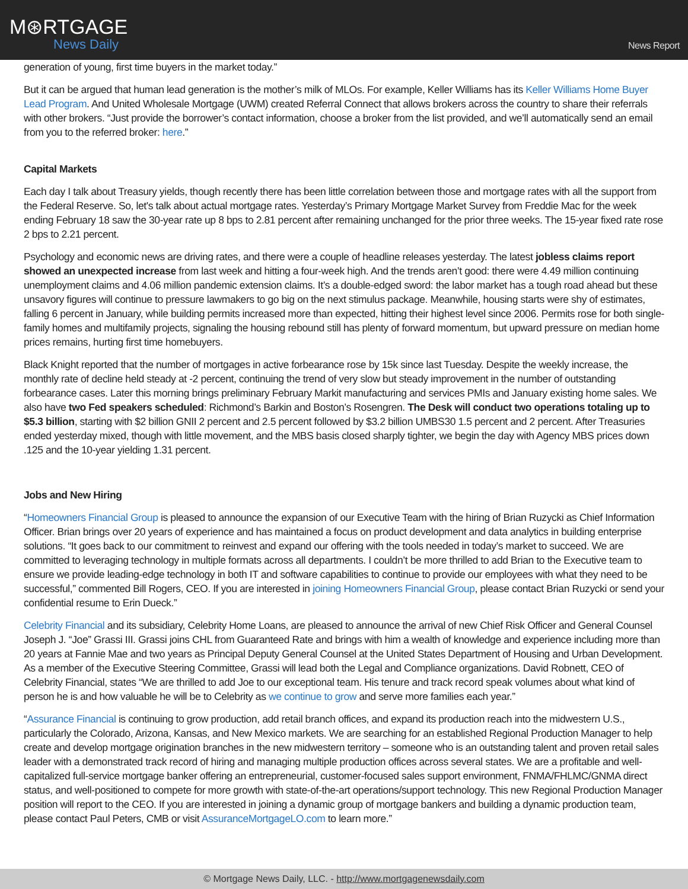M⊛RTGAGE
News Daily
News Report
generation of young, first time buyers in the market today.”
But it can be argued that human lead generation is the mother’s milk of MLOs. For example, Keller Williams has its Keller Williams Home Buyer Lead Program. And United Wholesale Mortgage (UWM) created Referral Connect that allows brokers across the country to share their referrals with other brokers. “Just provide the borrower’s contact information, choose a broker from the list provided, and we’ll automatically send an email from you to the referred broker: here.”
Capital Markets
Each day I talk about Treasury yields, though recently there has been little correlation between those and mortgage rates with all the support from the Federal Reserve. So, let's talk about actual mortgage rates. Yesterday’s Primary Mortgage Market Survey from Freddie Mac for the week ending February 18 saw the 30-year rate up 8 bps to 2.81 percent after remaining unchanged for the prior three weeks. The 15-year fixed rate rose 2 bps to 2.21 percent.
Psychology and economic news are driving rates, and there were a couple of headline releases yesterday. The latest jobless claims report showed an unexpected increase from last week and hitting a four-week high. And the trends aren’t good: there were 4.49 million continuing unemployment claims and 4.06 million pandemic extension claims. It’s a double-edged sword: the labor market has a tough road ahead but these unsavory figures will continue to pressure lawmakers to go big on the next stimulus package. Meanwhile, housing starts were shy of estimates, falling 6 percent in January, while building permits increased more than expected, hitting their highest level since 2006. Permits rose for both single-family homes and multifamily projects, signaling the housing rebound still has plenty of forward momentum, but upward pressure on median home prices remains, hurting first time homebuyers.
Black Knight reported that the number of mortgages in active forbearance rose by 15k since last Tuesday. Despite the weekly increase, the monthly rate of decline held steady at -2 percent, continuing the trend of very slow but steady improvement in the number of outstanding forbearance cases. Later this morning brings preliminary February Markit manufacturing and services PMIs and January existing home sales. We also have two Fed speakers scheduled: Richmond’s Barkin and Boston’s Rosengren. The Desk will conduct two operations totaling up to $5.3 billion, starting with $2 billion GNII 2 percent and 2.5 percent followed by $3.2 billion UMBS30 1.5 percent and 2 percent. After Treasuries ended yesterday mixed, though with little movement, and the MBS basis closed sharply tighter, we begin the day with Agency MBS prices down .125 and the 10-year yielding 1.31 percent.
Jobs and New Hiring
“Homeowners Financial Group is pleased to announce the expansion of our Executive Team with the hiring of Brian Ruzycki as Chief Information Officer. Brian brings over 20 years of experience and has maintained a focus on product development and data analytics in building enterprise solutions. “It goes back to our commitment to reinvest and expand our offering with the tools needed in today’s market to succeed. We are committed to leveraging technology in multiple formats across all departments. I couldn’t be more thrilled to add Brian to the Executive team to ensure we provide leading-edge technology in both IT and software capabilities to continue to provide our employees with what they need to be successful,” commented Bill Rogers, CEO. If you are interested in joining Homeowners Financial Group, please contact Brian Ruzycki or send your confidential resume to Erin Dueck.”
Celebrity Financial and its subsidiary, Celebrity Home Loans, are pleased to announce the arrival of new Chief Risk Officer and General Counsel Joseph J. “Joe” Grassi III. Grassi joins CHL from Guaranteed Rate and brings with him a wealth of knowledge and experience including more than 20 years at Fannie Mae and two years as Principal Deputy General Counsel at the United States Department of Housing and Urban Development. As a member of the Executive Steering Committee, Grassi will lead both the Legal and Compliance organizations. David Robnett, CEO of Celebrity Financial, states “We are thrilled to add Joe to our exceptional team. His tenure and track record speak volumes about what kind of person he is and how valuable he will be to Celebrity as we continue to grow and serve more families each year.”
“Assurance Financial is continuing to grow production, add retail branch offices, and expand its production reach into the midwestern U.S., particularly the Colorado, Arizona, Kansas, and New Mexico markets. We are searching for an established Regional Production Manager to help create and develop mortgage origination branches in the new midwestern territory – someone who is an outstanding talent and proven retail sales leader with a demonstrated track record of hiring and managing multiple production offices across several states. We are a profitable and well-capitalized full-service mortgage banker offering an entrepreneurial, customer-focused sales support environment, FNMA/FHLMC/GNMA direct status, and well-positioned to compete for more growth with state-of-the-art operations/support technology. This new Regional Production Manager position will report to the CEO. If you are interested in joining a dynamic group of mortgage bankers and building a dynamic production team, please contact Paul Peters, CMB or visit AssuranceMortgageLO.com to learn more.”
© Mortgage News Daily, LLC. - http://www.mortgagenewsdaily.com